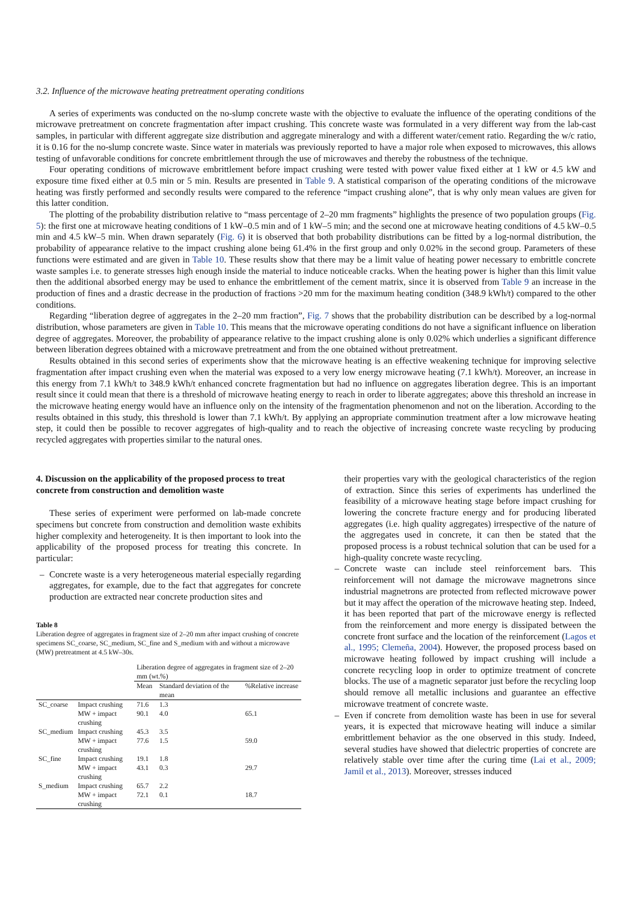3.2. Influence of the microwave heating pretreatment operating conditions
A series of experiments was conducted on the no-slump concrete waste with the objective to evaluate the influence of the operating conditions of the microwave pretreatment on concrete fragmentation after impact crushing. This concrete waste was formulated in a very different way from the lab-cast samples, in particular with different aggregate size distribution and aggregate mineralogy and with a different water/cement ratio. Regarding the w/c ratio, it is 0.16 for the no-slump concrete waste. Since water in materials was previously reported to have a major role when exposed to microwaves, this allows testing of unfavorable conditions for concrete embrittlement through the use of microwaves and thereby the robustness of the technique.
Four operating conditions of microwave embrittlement before impact crushing were tested with power value fixed either at 1 kW or 4.5 kW and exposure time fixed either at 0.5 min or 5 min. Results are presented in Table 9. A statistical comparison of the operating conditions of the microwave heating was firstly performed and secondly results were compared to the reference “impact crushing alone”, that is why only mean values are given for this latter condition.
The plotting of the probability distribution relative to “mass percentage of 2–20 mm fragments” highlights the presence of two population groups (Fig. 5): the first one at microwave heating conditions of 1 kW–0.5 min and of 1 kW–5 min; and the second one at microwave heating conditions of 4.5 kW–0.5 min and 4.5 kW–5 min. When drawn separately (Fig. 6) it is observed that both probability distributions can be fitted by a log-normal distribution, the probability of appearance relative to the impact crushing alone being 61.4% in the first group and only 0.02% in the second group. Parameters of these functions were estimated and are given in Table 10. These results show that there may be a limit value of heating power necessary to embrittle concrete waste samples i.e. to generate stresses high enough inside the material to induce noticeable cracks. When the heating power is higher than this limit value then the additional absorbed energy may be used to enhance the embrittlement of the cement matrix, since it is observed from Table 9 an increase in the production of fines and a drastic decrease in the production of fractions >20 mm for the maximum heating condition (348.9 kWh/t) compared to the other conditions.
Regarding “liberation degree of aggregates in the 2–20 mm fraction”, Fig. 7 shows that the probability distribution can be described by a log-normal distribution, whose parameters are given in Table 10. This means that the microwave operating conditions do not have a significant influence on liberation degree of aggregates. Moreover, the probability of appearance relative to the impact crushing alone is only 0.02% which underlies a significant difference between liberation degrees obtained with a microwave pretreatment and from the one obtained without pretreatment.
Results obtained in this second series of experiments show that the microwave heating is an effective weakening technique for improving selective fragmentation after impact crushing even when the material was exposed to a very low energy microwave heating (7.1 kWh/t). Moreover, an increase in this energy from 7.1 kWh/t to 348.9 kWh/t enhanced concrete fragmentation but had no influence on aggregates liberation degree. This is an important result since it could mean that there is a threshold of microwave heating energy to reach in order to liberate aggregates; above this threshold an increase in the microwave heating energy would have an influence only on the intensity of the fragmentation phenomenon and not on the liberation. According to the results obtained in this study, this threshold is lower than 7.1 kWh/t. By applying an appropriate comminution treatment after a low microwave heating step, it could then be possible to recover aggregates of high-quality and to reach the objective of increasing concrete waste recycling by producing recycled aggregates with properties similar to the natural ones.
4. Discussion on the applicability of the proposed process to treat concrete from construction and demolition waste
These series of experiment were performed on lab-made concrete specimens but concrete from construction and demolition waste exhibits higher complexity and heterogeneity. It is then important to look into the applicability of the proposed process for treating this concrete. In particular:
– Concrete waste is a very heterogeneous material especially regarding aggregates, for example, due to the fact that aggregates for concrete production are extracted near concrete production sites and
Table 8
Liberation degree of aggregates in fragment size of 2–20 mm after impact crushing of concrete specimens SC_coarse, SC_medium, SC_fine and S_medium with and without a microwave (MW) pretreatment at 4.5 kW–30s.
| | | Liberation degree of aggregates in fragment size of 2–20 mm (wt.%) | | |
| --- | --- | --- | --- | --- |
| | | Mean | Standard deviation of the mean | %Relative increase |
| SC_coarse | Impact crushing | 71.6 | 1.3 | |
| | MW + impact crushing | 90.1 | 4.0 | 65.1 |
| SC_medium | Impact crushing | 45.3 | 3.5 | |
| | MW + impact crushing | 77.6 | 1.5 | 59.0 |
| SC_fine | Impact crushing | 19.1 | 1.8 | |
| | MW + impact crushing | 43.1 | 0.3 | 29.7 |
| S_medium | Impact crushing | 65.7 | 2.2 | |
| | MW + impact crushing | 72.1 | 0.1 | 18.7 |
their properties vary with the geological characteristics of the region of extraction. Since this series of experiments has underlined the feasibility of a microwave heating stage before impact crushing for lowering the concrete fracture energy and for producing liberated aggregates (i.e. high quality aggregates) irrespective of the nature of the aggregates used in concrete, it can then be stated that the proposed process is a robust technical solution that can be used for a high-quality concrete waste recycling.
– Concrete waste can include steel reinforcement bars. This reinforcement will not damage the microwave magnetrons since industrial magnetrons are protected from reflected microwave power but it may affect the operation of the microwave heating step. Indeed, it has been reported that part of the microwave energy is reflected from the reinforcement and more energy is dissipated between the concrete front surface and the location of the reinforcement (Lagos et al., 1995; Clemeña, 2004). However, the proposed process based on microwave heating followed by impact crushing will include a concrete recycling loop in order to optimize treatment of concrete blocks. The use of a magnetic separator just before the recycling loop should remove all metallic inclusions and guarantee an effective microwave treatment of concrete waste.
– Even if concrete from demolition waste has been in use for several years, it is expected that microwave heating will induce a similar embrittlement behavior as the one observed in this study. Indeed, several studies have showed that dielectric properties of concrete are relatively stable over time after the curing time (Lai et al., 2009; Jamil et al., 2013). Moreover, stresses induced